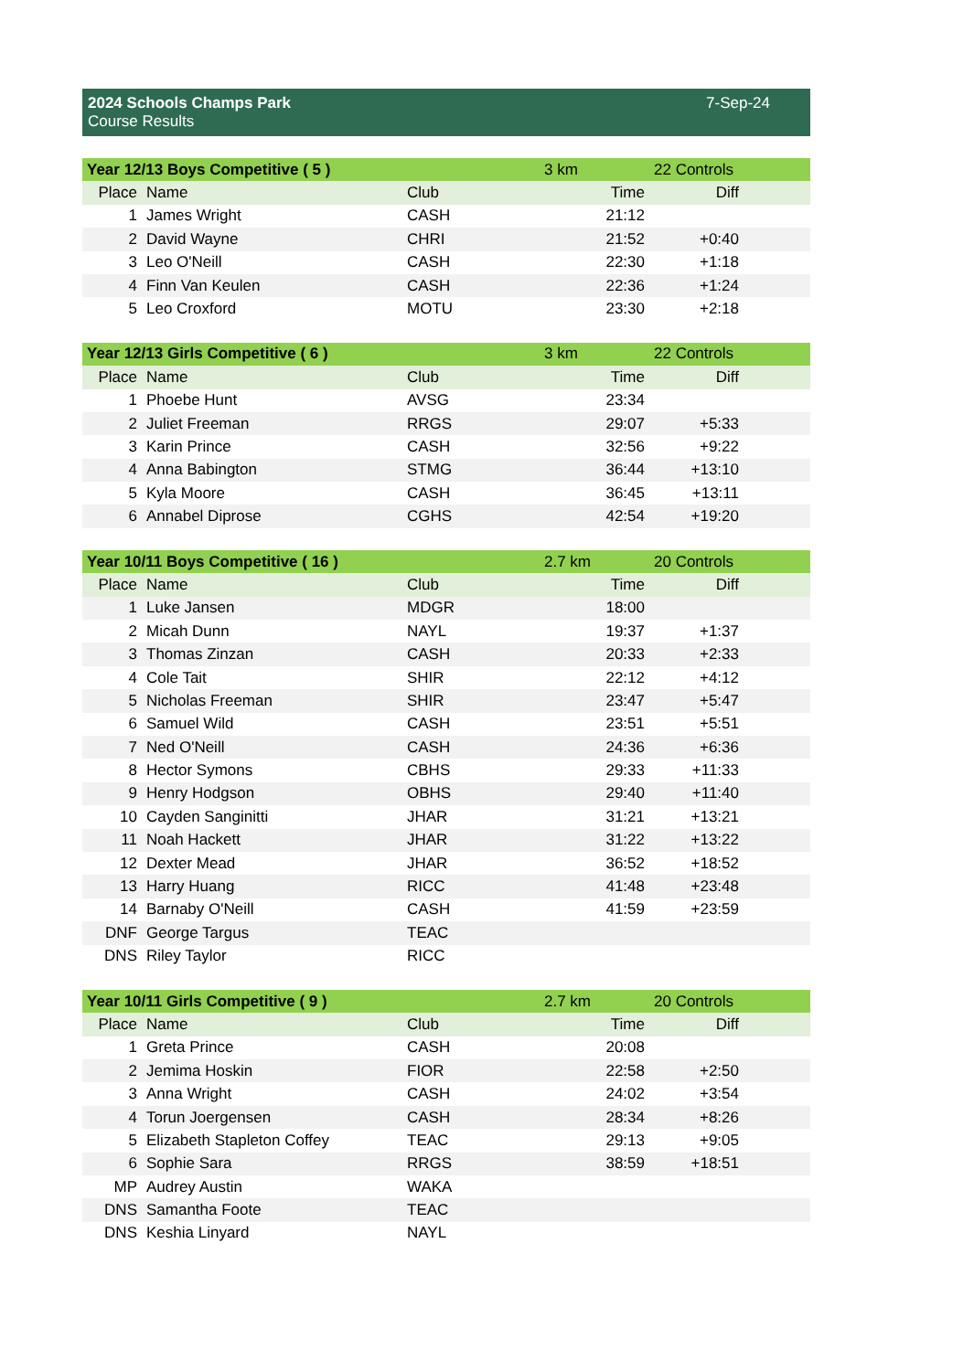2024 Schools Champs Park
Course Results
7-Sep-24
| Year 12/13 Boys Competitive ( 5 ) | | | 3 km | 22 Controls |
| Place | Name | Club | Time | Diff |
| 1 | James Wright | CASH | 21:12 | |
| 2 | David Wayne | CHRI | 21:52 | +0:40 |
| 3 | Leo O'Neill | CASH | 22:30 | +1:18 |
| 4 | Finn Van Keulen | CASH | 22:36 | +1:24 |
| 5 | Leo Croxford | MOTU | 23:30 | +2:18 |
| Year 12/13 Girls Competitive ( 6 ) | | | 3 km | 22 Controls |
| Place | Name | Club | Time | Diff |
| 1 | Phoebe Hunt | AVSG | 23:34 | |
| 2 | Juliet Freeman | RRGS | 29:07 | +5:33 |
| 3 | Karin Prince | CASH | 32:56 | +9:22 |
| 4 | Anna Babington | STMG | 36:44 | +13:10 |
| 5 | Kyla Moore | CASH | 36:45 | +13:11 |
| 6 | Annabel Diprose | CGHS | 42:54 | +19:20 |
| Year 10/11 Boys Competitive ( 16 ) | | | 2.7 km | 20 Controls |
| Place | Name | Club | Time | Diff |
| 1 | Luke Jansen | MDGR | 18:00 | |
| 2 | Micah Dunn | NAYL | 19:37 | +1:37 |
| 3 | Thomas Zinzan | CASH | 20:33 | +2:33 |
| 4 | Cole Tait | SHIR | 22:12 | +4:12 |
| 5 | Nicholas Freeman | SHIR | 23:47 | +5:47 |
| 6 | Samuel Wild | CASH | 23:51 | +5:51 |
| 7 | Ned O'Neill | CASH | 24:36 | +6:36 |
| 8 | Hector Symons | CBHS | 29:33 | +11:33 |
| 9 | Henry Hodgson | OBHS | 29:40 | +11:40 |
| 10 | Cayden Sanginitti | JHAR | 31:21 | +13:21 |
| 11 | Noah Hackett | JHAR | 31:22 | +13:22 |
| 12 | Dexter Mead | JHAR | 36:52 | +18:52 |
| 13 | Harry Huang | RICC | 41:48 | +23:48 |
| 14 | Barnaby O'Neill | CASH | 41:59 | +23:59 |
| DNF | George Targus | TEAC | | |
| DNS | Riley Taylor | RICC | | |
| Year 10/11 Girls Competitive ( 9 ) | | | 2.7 km | 20 Controls |
| Place | Name | Club | Time | Diff |
| 1 | Greta Prince | CASH | 20:08 | |
| 2 | Jemima Hoskin | FIOR | 22:58 | +2:50 |
| 3 | Anna Wright | CASH | 24:02 | +3:54 |
| 4 | Torun Joergensen | CASH | 28:34 | +8:26 |
| 5 | Elizabeth Stapleton Coffey | TEAC | 29:13 | +9:05 |
| 6 | Sophie Sara | RRGS | 38:59 | +18:51 |
| MP | Audrey Austin | WAKA | | |
| DNS | Samantha Foote | TEAC | | |
| DNS | Keshia Linyard | NAYL | | |